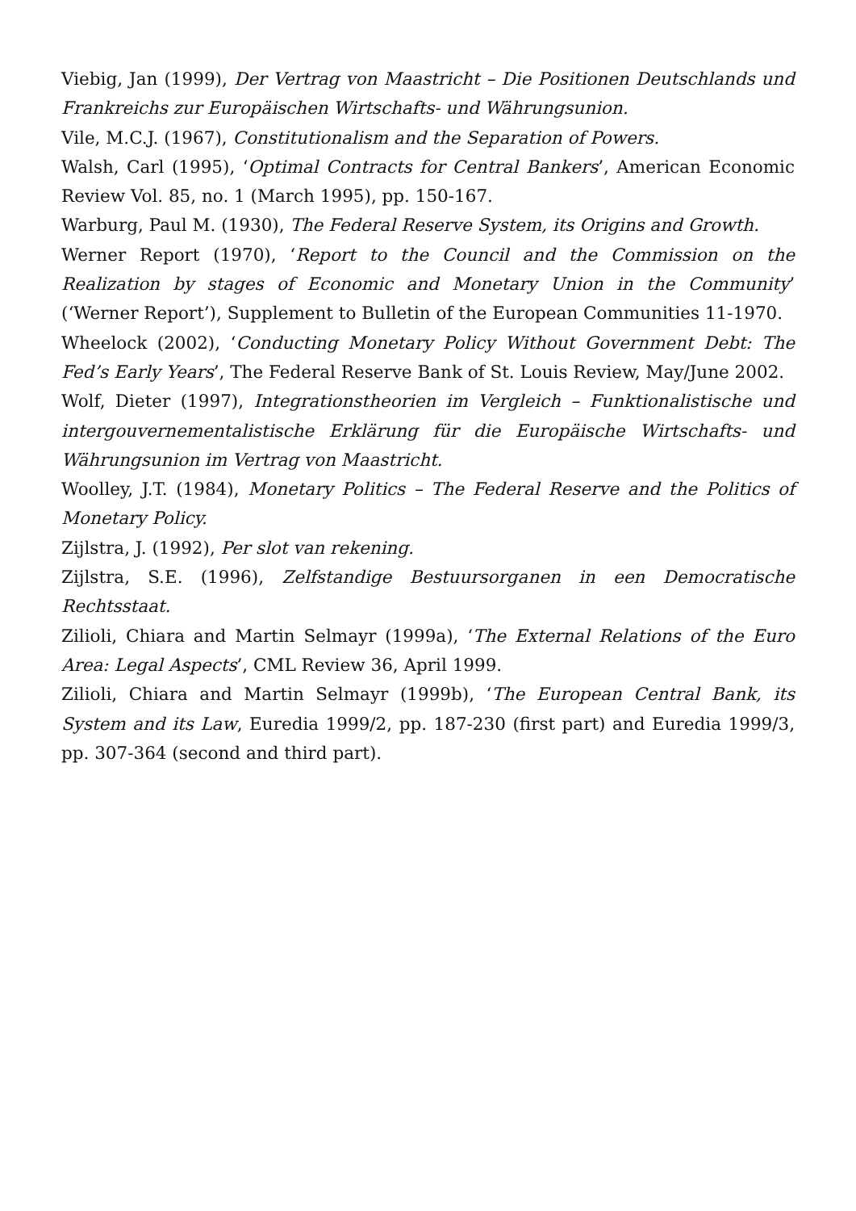Viebig, Jan (1999), Der Vertrag von Maastricht – Die Positionen Deutschlands und Frankreichs zur Europäischen Wirtschafts- und Währungsunion.
Vile, M.C.J. (1967), Constitutionalism and the Separation of Powers.
Walsh, Carl (1995), ‘Optimal Contracts for Central Bankers’, American Economic Review Vol. 85, no. 1 (March 1995), pp. 150-167.
Warburg, Paul M. (1930), The Federal Reserve System, its Origins and Growth.
Werner Report (1970), ‘Report to the Council and the Commission on the Realization by stages of Economic and Monetary Union in the Community’ (‘Werner Report’), Supplement to Bulletin of the European Communities 11-1970.
Wheelock (2002), ‘Conducting Monetary Policy Without Government Debt: The Fed’s Early Years’, The Federal Reserve Bank of St. Louis Review, May/June 2002.
Wolf, Dieter (1997), Integrationstheorien im Vergleich – Funktionalistische und intergouvernementalistische Erklärung für die Europäische Wirtschafts- und Währungsunion im Vertrag von Maastricht.
Woolley, J.T. (1984), Monetary Politics – The Federal Reserve and the Politics of Monetary Policy.
Zijlstra, J. (1992), Per slot van rekening.
Zijlstra, S.E. (1996), Zelfstandige Bestuursorganen in een Democratische Rechtsstaat.
Zilioli, Chiara and Martin Selmayr (1999a), ‘The External Relations of the Euro Area: Legal Aspects’, CML Review 36, April 1999.
Zilioli, Chiara and Martin Selmayr (1999b), ‘The European Central Bank, its System and its Law, Euredia 1999/2, pp. 187-230 (first part) and Euredia 1999/3, pp. 307-364 (second and third part).